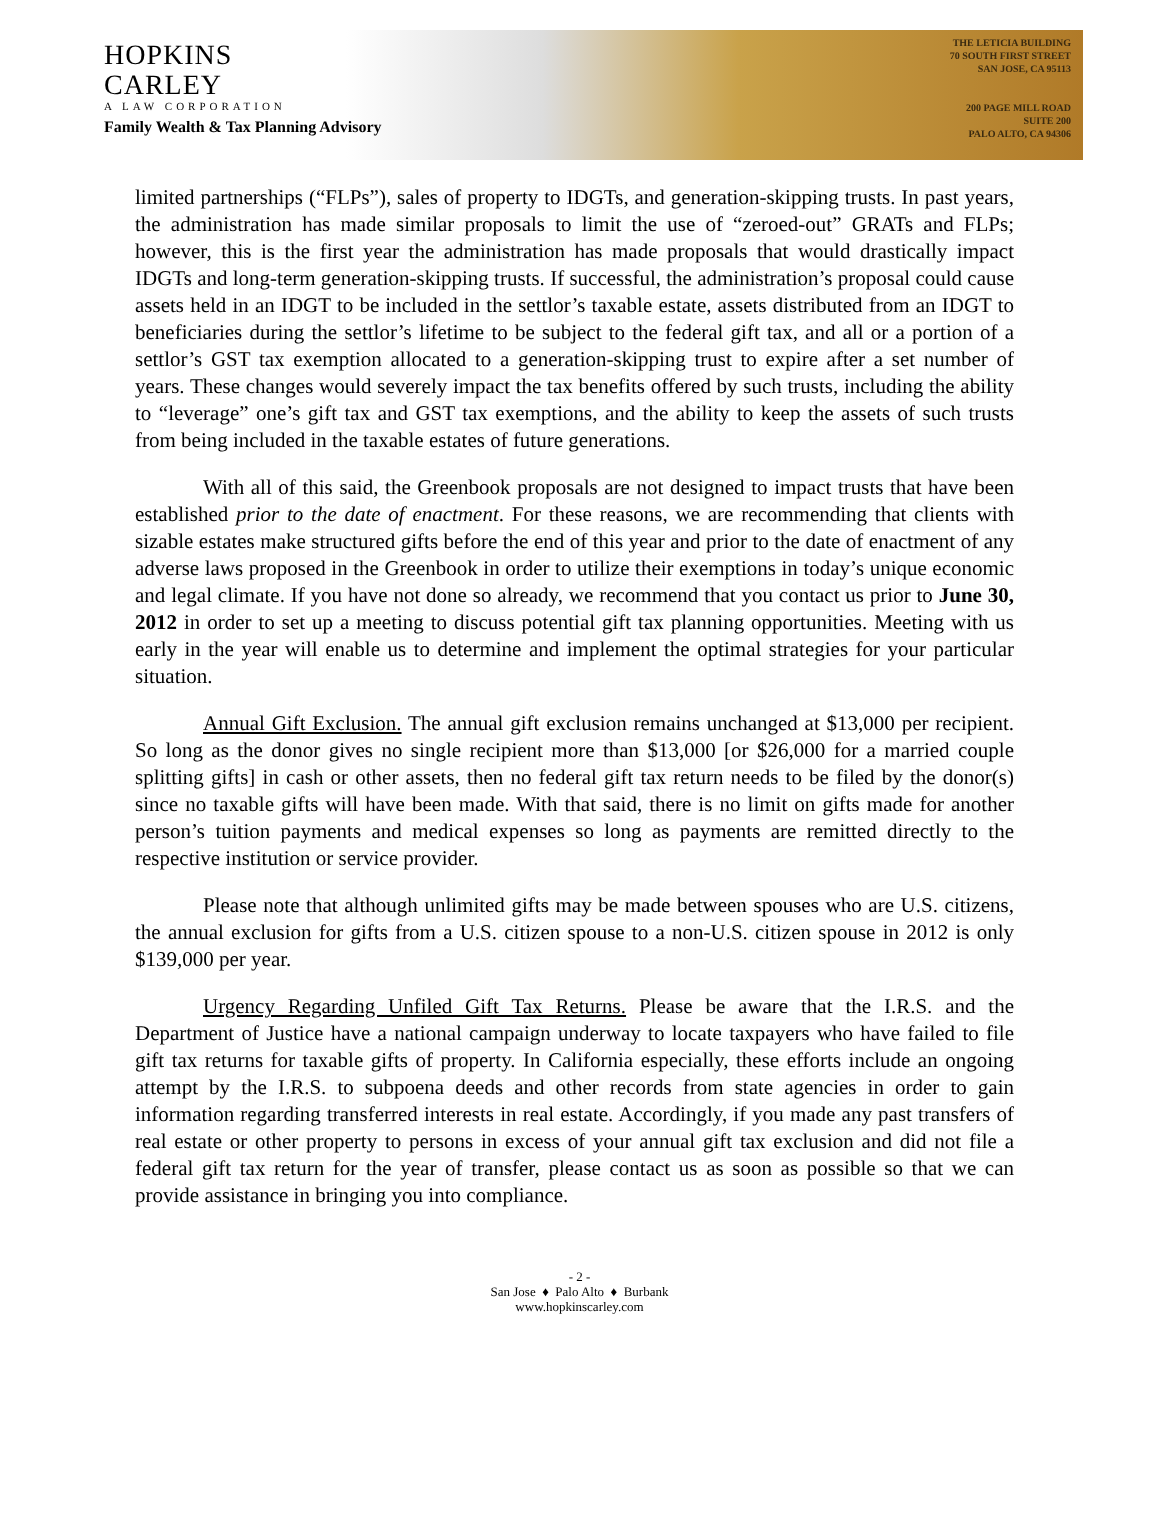HOPKINS
CARLEY
A LAW CORPORATION
Family Wealth & Tax Planning Advisory
THE LETICIA BUILDING
70 SOUTH FIRST STREET
SAN JOSE, CA 95113
200 PAGE MILL ROAD
SUITE 200
PALO ALTO, CA 94306
limited partnerships (“FLPs”), sales of property to IDGTs, and generation-skipping trusts. In past years, the administration has made similar proposals to limit the use of “zeroed-out” GRATs and FLPs; however, this is the first year the administration has made proposals that would drastically impact IDGTs and long-term generation-skipping trusts. If successful, the administration’s proposal could cause assets held in an IDGT to be included in the settlor’s taxable estate, assets distributed from an IDGT to beneficiaries during the settlor’s lifetime to be subject to the federal gift tax, and all or a portion of a settlor’s GST tax exemption allocated to a generation-skipping trust to expire after a set number of years. These changes would severely impact the tax benefits offered by such trusts, including the ability to “leverage” one’s gift tax and GST tax exemptions, and the ability to keep the assets of such trusts from being included in the taxable estates of future generations.
With all of this said, the Greenbook proposals are not designed to impact trusts that have been established prior to the date of enactment. For these reasons, we are recommending that clients with sizable estates make structured gifts before the end of this year and prior to the date of enactment of any adverse laws proposed in the Greenbook in order to utilize their exemptions in today’s unique economic and legal climate. If you have not done so already, we recommend that you contact us prior to June 30, 2012 in order to set up a meeting to discuss potential gift tax planning opportunities. Meeting with us early in the year will enable us to determine and implement the optimal strategies for your particular situation.
Annual Gift Exclusion. The annual gift exclusion remains unchanged at $13,000 per recipient. So long as the donor gives no single recipient more than $13,000 [or $26,000 for a married couple splitting gifts] in cash or other assets, then no federal gift tax return needs to be filed by the donor(s) since no taxable gifts will have been made. With that said, there is no limit on gifts made for another person’s tuition payments and medical expenses so long as payments are remitted directly to the respective institution or service provider.
Please note that although unlimited gifts may be made between spouses who are U.S. citizens, the annual exclusion for gifts from a U.S. citizen spouse to a non-U.S. citizen spouse in 2012 is only $139,000 per year.
Urgency Regarding Unfiled Gift Tax Returns. Please be aware that the I.R.S. and the Department of Justice have a national campaign underway to locate taxpayers who have failed to file gift tax returns for taxable gifts of property. In California especially, these efforts include an ongoing attempt by the I.R.S. to subpoena deeds and other records from state agencies in order to gain information regarding transferred interests in real estate. Accordingly, if you made any past transfers of real estate or other property to persons in excess of your annual gift tax exclusion and did not file a federal gift tax return for the year of transfer, please contact us as soon as possible so that we can provide assistance in bringing you into compliance.
- 2 -
San Jose ♦ Palo Alto ♦ Burbank
www.hopkinscarley.com